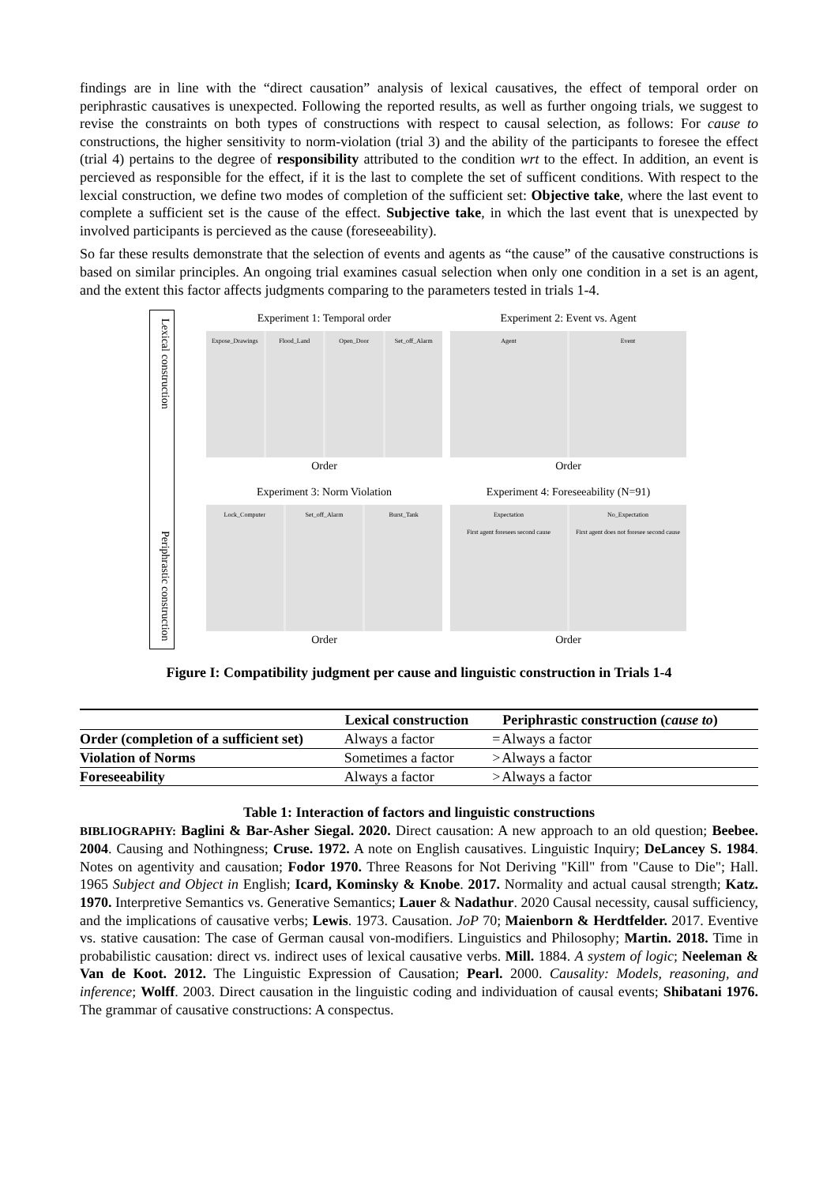findings are in line with the “direct causation” analysis of lexical causatives, the effect of temporal order on periphrastic causatives is unexpected. Following the reported results, as well as further ongoing trials, we suggest to revise the constraints on both types of constructions with respect to causal selection, as follows: For cause to constructions, the higher sensitivity to norm-violation (trial 3) and the ability of the participants to foresee the effect (trial 4) pertains to the degree of responsibility attributed to the condition wrt to the effect. In addition, an event is percieved as responsible for the effect, if it is the last to complete the set of sufficent conditions. With respect to the lexcial construction, we define two modes of completion of the sufficient set: Objective take, where the last event to complete a sufficient set is the cause of the effect. Subjective take, in which the last event that is unexpected by involved participants is percieved as the cause (foreseeability).
So far these results demonstrate that the selection of events and agents as “the cause” of the causative constructions is based on similar principles. An ongoing trial examines casual selection when only one condition in a set is an agent, and the extent this factor affects judgments comparing to the parameters tested in trials 1-4.
Lexical construction Periphrastic construction
Experiment 1: Temporal order
Expose_Drawings Flood_Land Open_Door Set_off_Alarm
Order
Experiment 2: Event vs. Agent
Agent Event
Order
Experiment 3: Norm Violation
Lock_Computer Set_off_Alarm Burst_Tank
Order
Experiment 4: Foreseeability (N=91)
Expectation
First agent foresees second cause
No_Expectation
First agent does not foresee second cause
Order
Figure I: Compatibility judgment per cause and linguistic construction in Trials 1-4
| | Lexical construction | | Periphrastic construction ( cause to ) |
| --- | --- | --- | --- |
| Order (completion of a sufficient set) | Always a factor | = | Always a factor |
| Violation of Norms | Sometimes a factor | > | Always a factor |
| Foreseeability | Always a factor | > | Always a factor |
Table 1: Interaction of factors and linguistic constructions
BIBLIOGRAPHY: Baglini & Bar-Asher Siegal. 2020. Direct causation: A new approach to an old question; Beebee. 2004. Causing and Nothingness; Cruse. 1972. A note on English causatives. Linguistic Inquiry; DeLancey S. 1984. Notes on agentivity and causation; Fodor 1970. Three Reasons for Not Deriving "Kill" from "Cause to Die"; Hall. 1965 Subject and Object in English; Icard, Kominsky & Knobe. 2017. Normality and actual causal strength; Katz. 1970. Interpretive Semantics vs. Generative Semantics; Lauer & Nadathur. 2020 Causal necessity, causal sufficiency, and the implications of causative verbs; Lewis. 1973. Causation. JoP 70; Maienborn & Herdtfelder. 2017. Eventive vs. stative causation: The case of German causal von-modifiers. Linguistics and Philosophy; Martin. 2018. Time in probabilistic causation: direct vs. indirect uses of lexical causative verbs. Mill. 1884. A system of logic; Neeleman & Van de Koot. 2012. The Linguistic Expression of Causation; Pearl. 2000. Causality: Models, reasoning, and inference; Wolff. 2003. Direct causation in the linguistic coding and individuation of causal events; Shibatani 1976. The grammar of causative constructions: A conspectus.